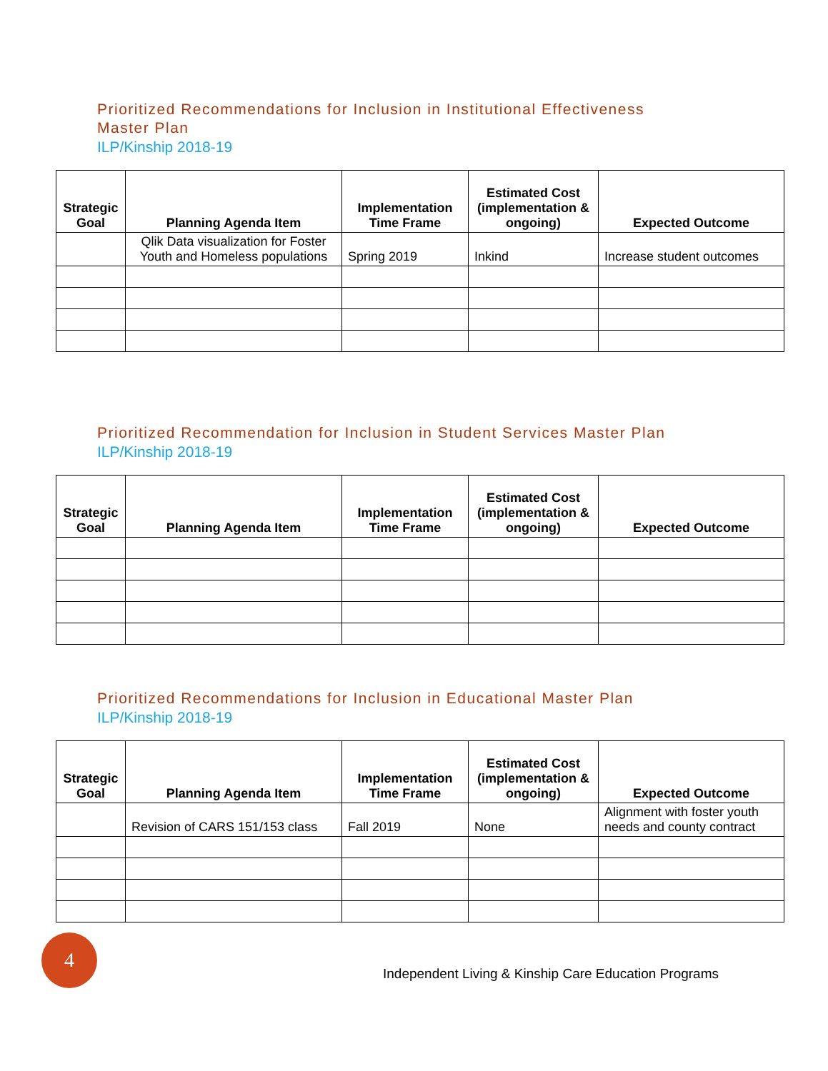Prioritized Recommendations for Inclusion in Institutional Effectiveness
Master Plan
ILP/Kinship 2018-19
| Strategic Goal | Planning Agenda Item | Implementation Time Frame | Estimated Cost (implementation & ongoing) | Expected Outcome |
| --- | --- | --- | --- | --- |
| | Qlik Data visualization for Foster Youth and Homeless populations | Spring 2019 | Inkind | Increase student outcomes |
Prioritized Recommendation for Inclusion in Student Services Master Plan
ILP/Kinship 2018-19
| Strategic Goal | Planning Agenda Item | Implementation Time Frame | Estimated Cost (implementation & ongoing) | Expected Outcome |
| --- | --- | --- | --- | --- |
Prioritized Recommendations for Inclusion in Educational Master Plan
ILP/Kinship 2018-19
| Strategic Goal | Planning Agenda Item | Implementation Time Frame | Estimated Cost (implementation & ongoing) | Expected Outcome |
| --- | --- | --- | --- | --- |
| | Revision of CARS 151/153 class | Fall 2019 | None | Alignment with foster youth needs and county contract |
4
Independent Living & Kinship Care Education Programs